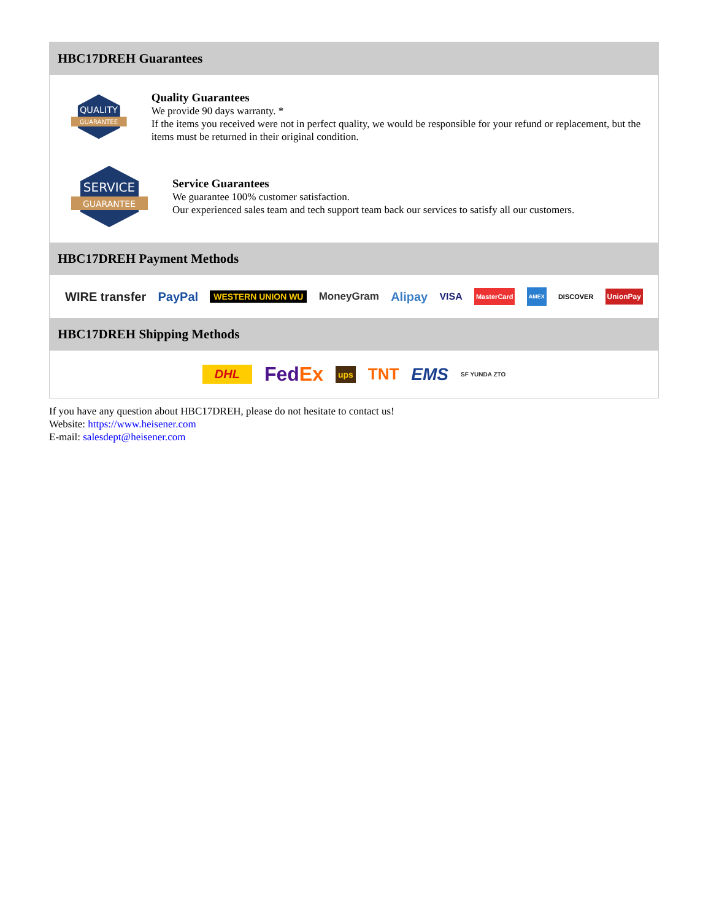HBC17DREH Guarantees
QUALITY
GUARANTEE
Quality Guarantees
We provide 90 days warranty. *
If the items you received were not in perfect quality, we would be responsible for your refund or replacement, but the items must be returned in their original condition.
SERVICE
GUARANTEE
Service Guarantees
We guarantee 100% customer satisfaction.
Our experienced sales team and tech support team back our services to satisfy all our customers.
HBC17DREH Payment Methods
WIRE transfer PayPal WESTERN UNION WU MoneyGram Alipay VISA MasterCard AMEX DISCOVER UnionPay
HBC17DREH Shipping Methods
DHL FedEx ups TNT EMS SF YUNDA ZTO
If you have any question about HBC17DREH, please do not hesitate to contact us!
Website: https://www.heisener.com
E-mail: salesdept@heisener.com